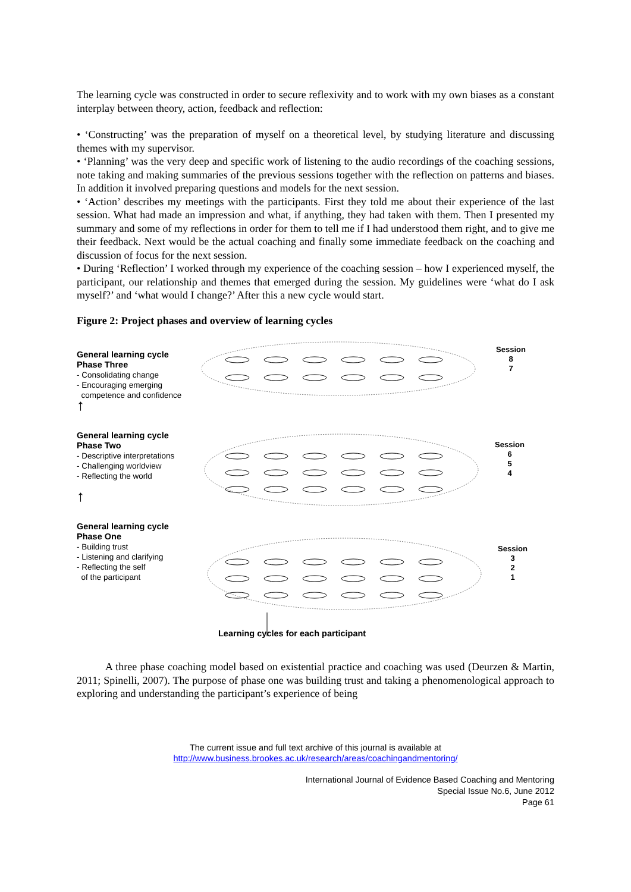The learning cycle was constructed in order to secure reflexivity and to work with my own biases as a constant interplay between theory, action, feedback and reflection:
• ‘Constructing’ was the preparation of myself on a theoretical level, by studying literature and discussing themes with my supervisor.
• ‘Planning’ was the very deep and specific work of listening to the audio recordings of the coaching sessions, note taking and making summaries of the previous sessions together with the reflection on patterns and biases. In addition it involved preparing questions and models for the next session.
• ‘Action’ describes my meetings with the participants. First they told me about their experience of the last session. What had made an impression and what, if anything, they had taken with them. Then I presented my summary and some of my reflections in order for them to tell me if I had understood them right, and to give me their feedback. Next would be the actual coaching and finally some immediate feedback on the coaching and discussion of focus for the next session.
• During ‘Reflection’ I worked through my experience of the coaching session – how I experienced myself, the participant, our relationship and themes that emerged during the session. My guidelines were ‘what do I ask myself?’ and ‘what would I change?’ After this a new cycle would start.
Figure 2: Project phases and overview of learning cycles
General learning cycle
Phase Three
- Consolidating change
- Encouraging emerging
competence and confidence
↑
General learning cycle
Phase Two
- Descriptive interpretations
- Challenging worldview
- Reflecting the world
↑
General learning cycle
Phase One
- Building trust
- Listening and clarifying
- Reflecting the self
of the participant
Session
8
7
Session
6
5
4
Session
3
2
1
Learning cycles for each participant
A three phase coaching model based on existential practice and coaching was used (Deurzen & Martin, 2011; Spinelli, 2007). The purpose of phase one was building trust and taking a phenomenological approach to exploring and understanding the participant’s experience of being
The current issue and full text archive of this journal is available at
http://www.business.brookes.ac.uk/research/areas/coachingandmentoring/
International Journal of Evidence Based Coaching and Mentoring
Special Issue No.6, June 2012
Page 61